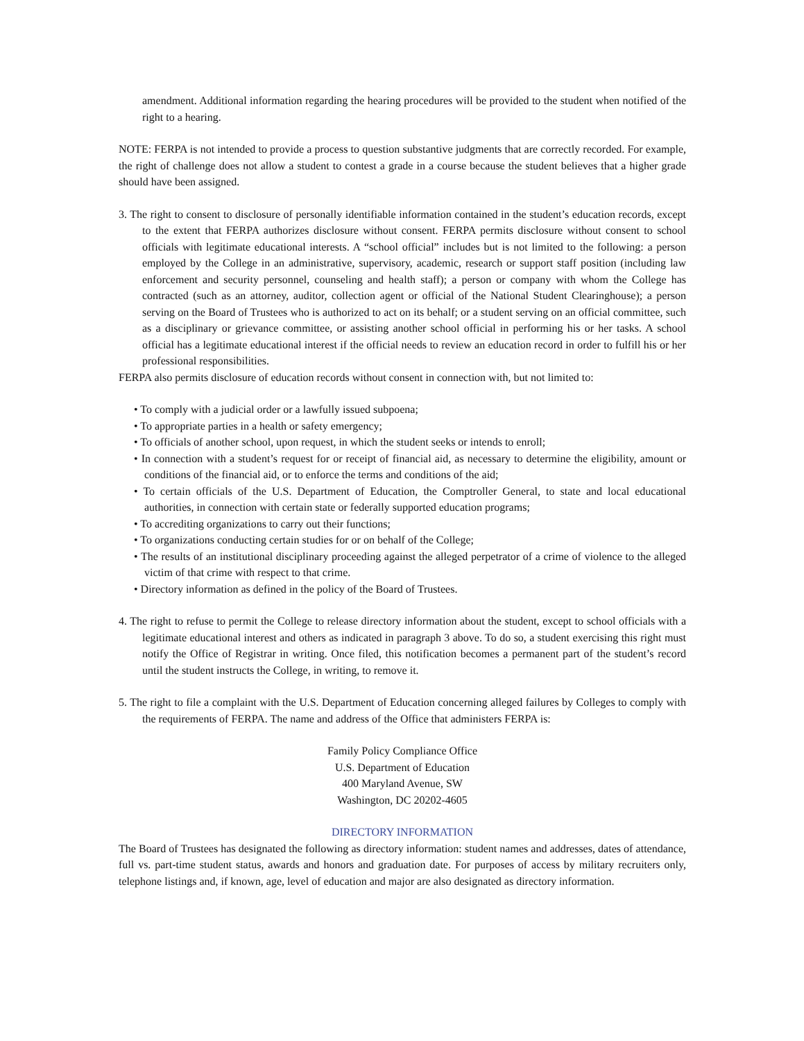amendment. Additional information regarding the hearing procedures will be provided to the student when notified of the right to a hearing.
NOTE: FERPA is not intended to provide a process to question substantive judgments that are correctly recorded. For example, the right of challenge does not allow a student to contest a grade in a course because the student believes that a higher grade should have been assigned.
3. The right to consent to disclosure of personally identifiable information contained in the student’s education records, except to the extent that FERPA authorizes disclosure without consent. FERPA permits disclosure without consent to school officials with legitimate educational interests. A “school official” includes but is not limited to the following: a person employed by the College in an administrative, supervisory, academic, research or support staff position (including law enforcement and security personnel, counseling and health staff); a person or company with whom the College has contracted (such as an attorney, auditor, collection agent or official of the National Student Clearinghouse); a person serving on the Board of Trustees who is authorized to act on its behalf; or a student serving on an official committee, such as a disciplinary or grievance committee, or assisting another school official in performing his or her tasks. A school official has a legitimate educational interest if the official needs to review an education record in order to fulfill his or her professional responsibilities.
FERPA also permits disclosure of education records without consent in connection with, but not limited to:
• To comply with a judicial order or a lawfully issued subpoena;
• To appropriate parties in a health or safety emergency;
• To officials of another school, upon request, in which the student seeks or intends to enroll;
• In connection with a student’s request for or receipt of financial aid, as necessary to determine the eligibility, amount or conditions of the financial aid, or to enforce the terms and conditions of the aid;
• To certain officials of the U.S. Department of Education, the Comptroller General, to state and local educational authorities, in connection with certain state or federally supported education programs;
• To accrediting organizations to carry out their functions;
• To organizations conducting certain studies for or on behalf of the College;
• The results of an institutional disciplinary proceeding against the alleged perpetrator of a crime of violence to the alleged victim of that crime with respect to that crime.
• Directory information as defined in the policy of the Board of Trustees.
4. The right to refuse to permit the College to release directory information about the student, except to school officials with a legitimate educational interest and others as indicated in paragraph 3 above. To do so, a student exercising this right must notify the Office of Registrar in writing. Once filed, this notification becomes a permanent part of the student’s record until the student instructs the College, in writing, to remove it.
5. The right to file a complaint with the U.S. Department of Education concerning alleged failures by Colleges to comply with the requirements of FERPA. The name and address of the Office that administers FERPA is:
Family Policy Compliance Office
U.S. Department of Education
400 Maryland Avenue, SW
Washington, DC 20202-4605
DIRECTORY INFORMATION
The Board of Trustees has designated the following as directory information: student names and addresses, dates of attendance, full vs. part-time student status, awards and honors and graduation date. For purposes of access by military recruiters only, telephone listings and, if known, age, level of education and major are also designated as directory information.